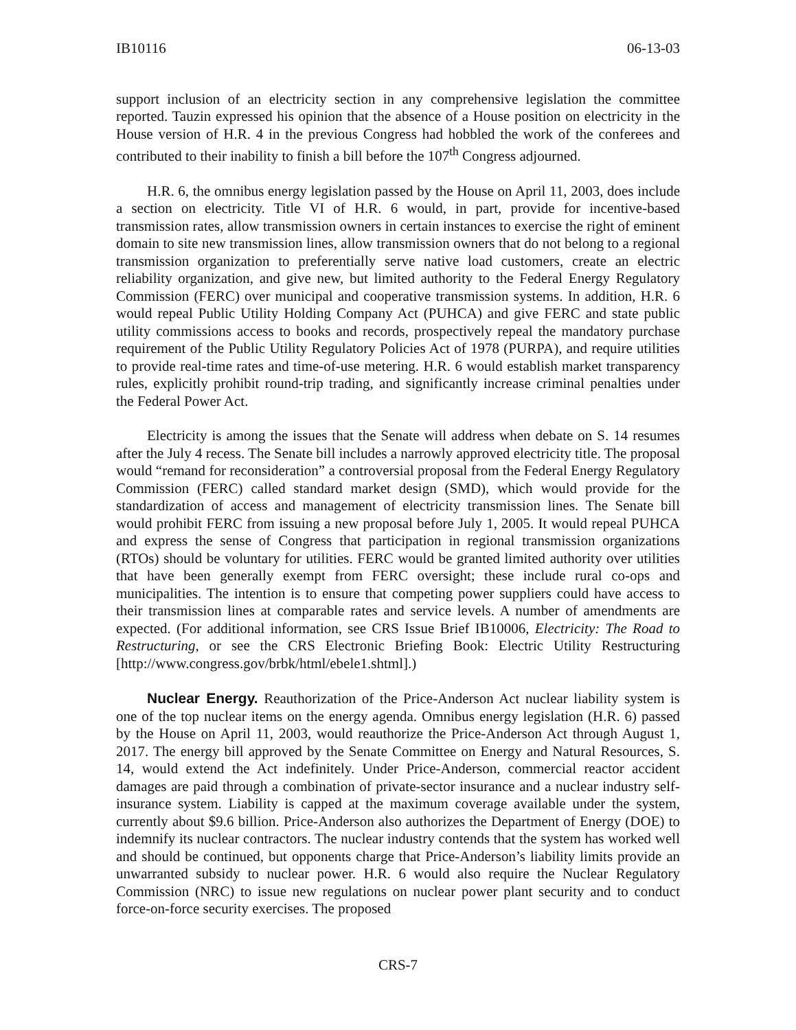IB10116 06-13-03
support inclusion of an electricity section in any comprehensive legislation the committee reported. Tauzin expressed his opinion that the absence of a House position on electricity in the House version of H.R. 4 in the previous Congress had hobbled the work of the conferees and contributed to their inability to finish a bill before the 107<sup>th</sup> Congress adjourned.
H.R. 6, the omnibus energy legislation passed by the House on April 11, 2003, does include a section on electricity. Title VI of H.R. 6 would, in part, provide for incentive-based transmission rates, allow transmission owners in certain instances to exercise the right of eminent domain to site new transmission lines, allow transmission owners that do not belong to a regional transmission organization to preferentially serve native load customers, create an electric reliability organization, and give new, but limited authority to the Federal Energy Regulatory Commission (FERC) over municipal and cooperative transmission systems. In addition, H.R. 6 would repeal Public Utility Holding Company Act (PUHCA) and give FERC and state public utility commissions access to books and records, prospectively repeal the mandatory purchase requirement of the Public Utility Regulatory Policies Act of 1978 (PURPA), and require utilities to provide real-time rates and time-of-use metering. H.R. 6 would establish market transparency rules, explicitly prohibit round-trip trading, and significantly increase criminal penalties under the Federal Power Act.
Electricity is among the issues that the Senate will address when debate on S. 14 resumes after the July 4 recess. The Senate bill includes a narrowly approved electricity title. The proposal would “remand for reconsideration” a controversial proposal from the Federal Energy Regulatory Commission (FERC) called standard market design (SMD), which would provide for the standardization of access and management of electricity transmission lines. The Senate bill would prohibit FERC from issuing a new proposal before July 1, 2005. It would repeal PUHCA and express the sense of Congress that participation in regional transmission organizations (RTOs) should be voluntary for utilities. FERC would be granted limited authority over utilities that have been generally exempt from FERC oversight; these include rural co-ops and municipalities. The intention is to ensure that competing power suppliers could have access to their transmission lines at comparable rates and service levels. A number of amendments are expected. (For additional information, see CRS Issue Brief IB10006, Electricity: The Road to Restructuring, or see the CRS Electronic Briefing Book: Electric Utility Restructuring [http://www.congress.gov/brbk/html/ebele1.shtml].)
Nuclear Energy. Reauthorization of the Price-Anderson Act nuclear liability system is one of the top nuclear items on the energy agenda. Omnibus energy legislation (H.R. 6) passed by the House on April 11, 2003, would reauthorize the Price-Anderson Act through August 1, 2017. The energy bill approved by the Senate Committee on Energy and Natural Resources, S. 14, would extend the Act indefinitely. Under Price-Anderson, commercial reactor accident damages are paid through a combination of private-sector insurance and a nuclear industry self-insurance system. Liability is capped at the maximum coverage available under the system, currently about $9.6 billion. Price-Anderson also authorizes the Department of Energy (DOE) to indemnify its nuclear contractors. The nuclear industry contends that the system has worked well and should be continued, but opponents charge that Price-Anderson’s liability limits provide an unwarranted subsidy to nuclear power. H.R. 6 would also require the Nuclear Regulatory Commission (NRC) to issue new regulations on nuclear power plant security and to conduct force-on-force security exercises. The proposed
CRS-7